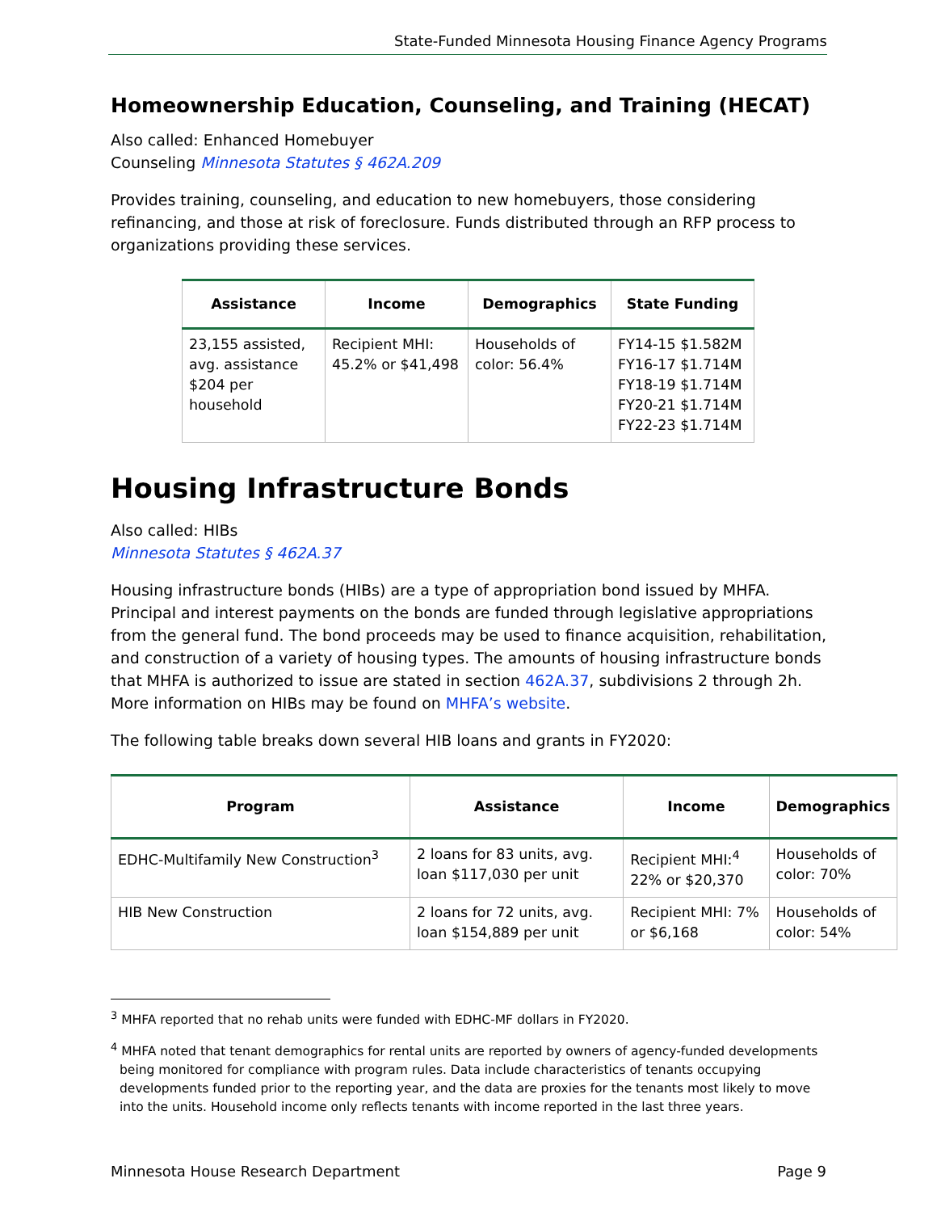State-Funded Minnesota Housing Finance Agency Programs
Homeownership Education, Counseling, and Training (HECAT)
Also called: Enhanced Homebuyer
Counseling Minnesota Statutes § 462A.209
Provides training, counseling, and education to new homebuyers, those considering refinancing, and those at risk of foreclosure. Funds distributed through an RFP process to organizations providing these services.
| Assistance | Income | Demographics | State Funding |
| --- | --- | --- | --- |
| 23,155 assisted, avg. assistance $204 per household | Recipient MHI: 45.2% or $41,498 | Households of color: 56.4% | FY14-15 $1.582M FY16-17 $1.714M FY18-19 $1.714M FY20-21 $1.714M FY22-23 $1.714M |
Housing Infrastructure Bonds
Also called: HIBs
Minnesota Statutes § 462A.37
Housing infrastructure bonds (HIBs) are a type of appropriation bond issued by MHFA. Principal and interest payments on the bonds are funded through legislative appropriations from the general fund. The bond proceeds may be used to finance acquisition, rehabilitation, and construction of a variety of housing types. The amounts of housing infrastructure bonds that MHFA is authorized to issue are stated in section 462A.37, subdivisions 2 through 2h. More information on HIBs may be found on MHFA’s website.
The following table breaks down several HIB loans and grants in FY2020:
| Program | Assistance | Income | Demographics |
| --- | --- | --- | --- |
| EDHC-Multifamily New Construction<sup>3</sup> | 2 loans for 83 units, avg. loan $117,030 per unit | Recipient MHI:<sup>4</sup> 22% or $20,370 | Households of color: 70% |
| HIB New Construction | 2 loans for 72 units, avg. loan $154,889 per unit | Recipient MHI: 7% or $6,168 | Households of color: 54% |
<sup>3</sup> MHFA reported that no rehab units were funded with EDHC-MF dollars in FY2020.
<sup>4</sup> MHFA noted that tenant demographics for rental units are reported by owners of agency-funded developments being monitored for compliance with program rules. Data include characteristics of tenants occupying developments funded prior to the reporting year, and the data are proxies for the tenants most likely to move into the units. Household income only reflects tenants with income reported in the last three years.
Minnesota House Research Department Page 9